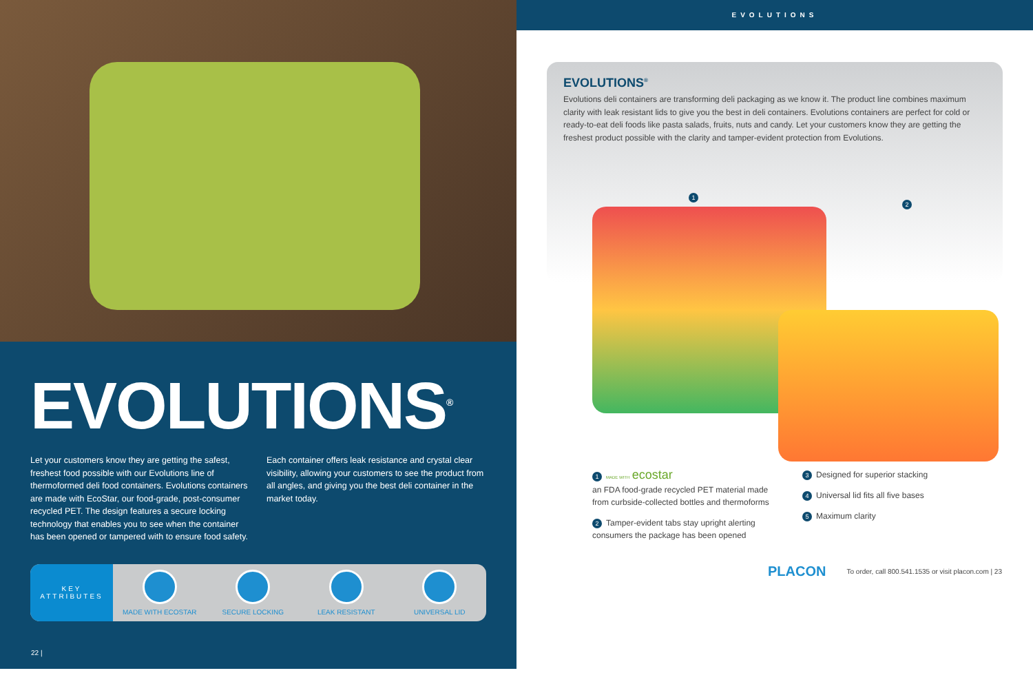EVOLUTIONS<sup>®</sup>
Let your customers know they are getting the safest, freshest food possible with our Evolutions line of thermoformed deli food containers. Evolutions containers are made with EcoStar, our food-grade, post-consumer recycled PET. The design features a secure locking technology that enables you to see when the container has been opened or tampered with to ensure food safety.
Each container offers leak resistance and crystal clear visibility, allowing your customers to see the product from all angles, and giving you the best deli container in the market today.
KEY ATTRIBUTES
MADE WITH ECOSTAR SECURE LOCKING LEAK RESISTANT UNIVERSAL LID
22 |
EVOLUTIONS
EVOLUTIONS<sup>®</sup>
Evolutions deli containers are transforming deli packaging as we know it. The product line combines maximum clarity with leak resistant lids to give you the best in deli containers. Evolutions containers are perfect for cold or ready-to-eat deli foods like pasta salads, fruits, nuts and candy. Let your customers know they are getting the freshest product possible with the clarity and tamper-evident protection from Evolutions.
1
2
1 MADE WITH ecostar
an FDA food-grade recycled PET material made from curbside-collected bottles and thermoforms
2 Tamper-evident tabs stay upright alerting consumers the package has been opened
3 Designed for superior stacking
4 Universal lid fits all five bases
5 Maximum clarity
PLACON To order, call 800.541.1535 or visit placon.com | 23